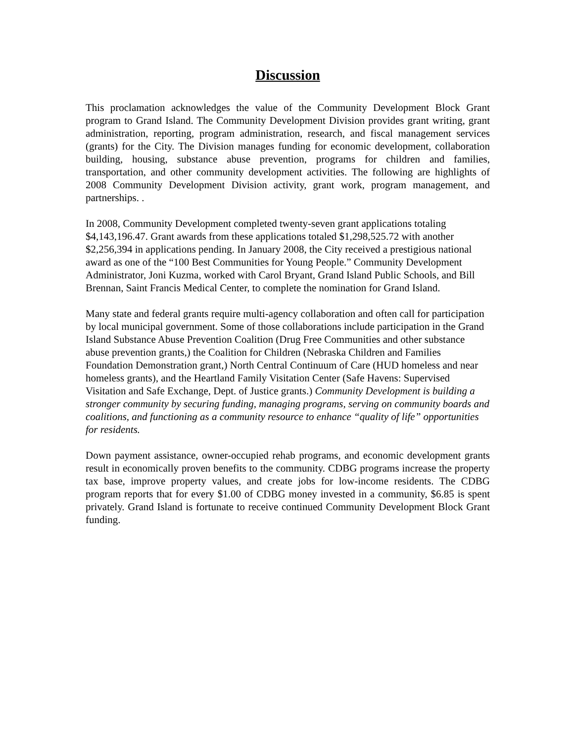Discussion
This proclamation acknowledges the value of the Community Development Block Grant program to Grand Island. The Community Development Division provides grant writing, grant administration, reporting, program administration, research, and fiscal management services (grants) for the City. The Division manages funding for economic development, collaboration building, housing, substance abuse prevention, programs for children and families, transportation, and other community development activities. The following are highlights of 2008 Community Development Division activity, grant work, program management, and partnerships. .
In 2008, Community Development completed twenty-seven grant applications totaling $4,143,196.47. Grant awards from these applications totaled $1,298,525.72 with another $2,256,394 in applications pending. In January 2008, the City received a prestigious national award as one of the “100 Best Communities for Young People.” Community Development Administrator, Joni Kuzma, worked with Carol Bryant, Grand Island Public Schools, and Bill Brennan, Saint Francis Medical Center, to complete the nomination for Grand Island.
Many state and federal grants require multi-agency collaboration and often call for participation by local municipal government. Some of those collaborations include participation in the Grand Island Substance Abuse Prevention Coalition (Drug Free Communities and other substance abuse prevention grants,) the Coalition for Children (Nebraska Children and Families Foundation Demonstration grant,) North Central Continuum of Care (HUD homeless and near homeless grants), and the Heartland Family Visitation Center (Safe Havens: Supervised Visitation and Safe Exchange, Dept. of Justice grants.) Community Development is building a stronger community by securing funding, managing programs, serving on community boards and coalitions, and functioning as a community resource to enhance “quality of life” opportunities for residents.
Down payment assistance, owner-occupied rehab programs, and economic development grants result in economically proven benefits to the community. CDBG programs increase the property tax base, improve property values, and create jobs for low-income residents. The CDBG program reports that for every $1.00 of CDBG money invested in a community, $6.85 is spent privately. Grand Island is fortunate to receive continued Community Development Block Grant funding.